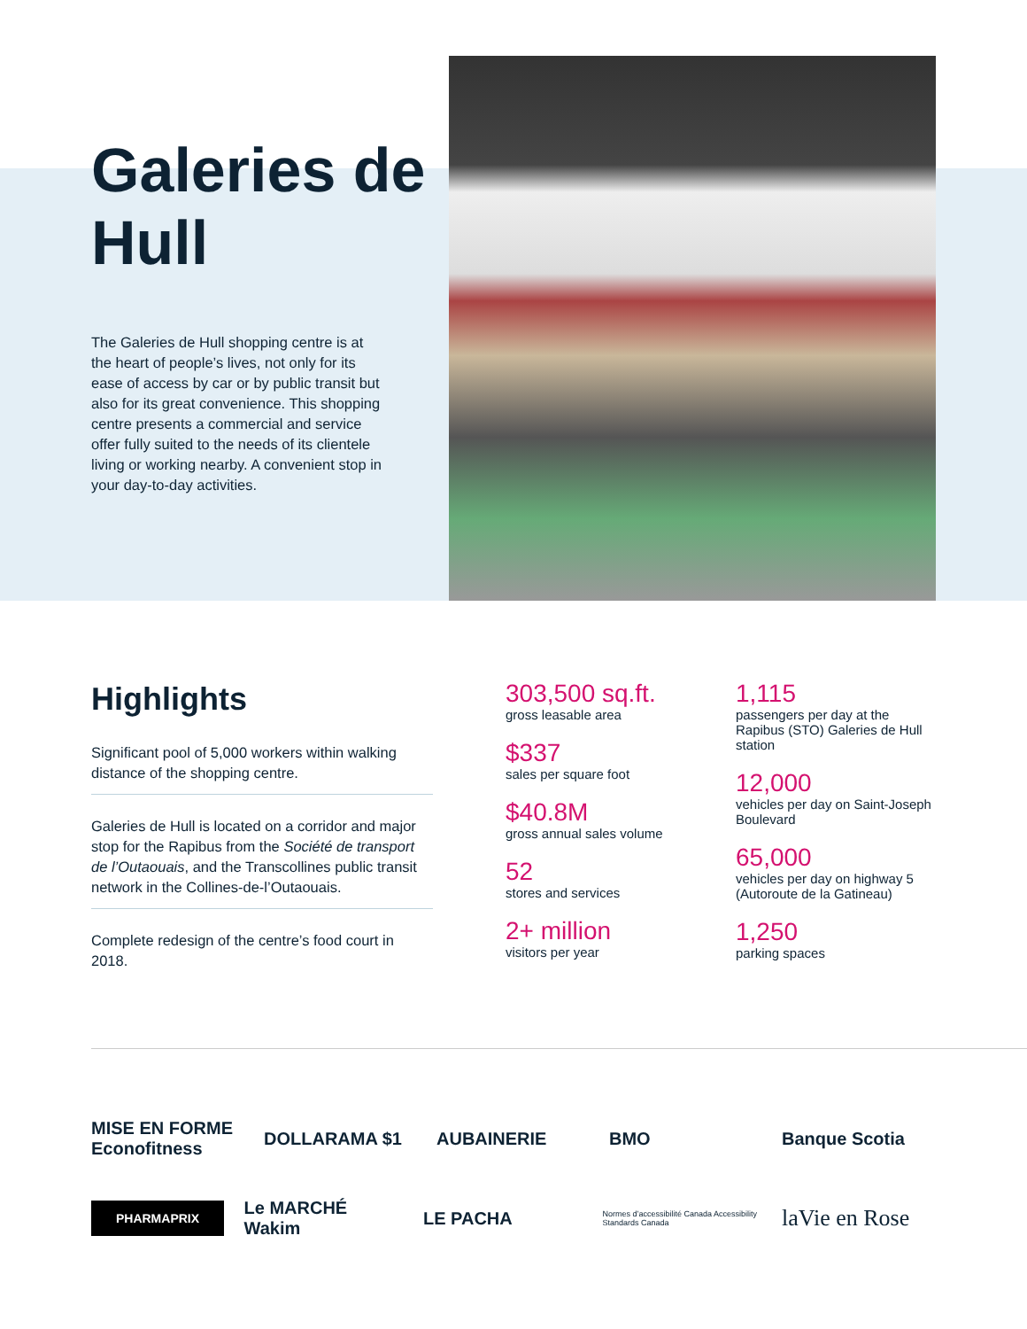Galeries de Hull
The Galeries de Hull shopping centre is at the heart of people’s lives, not only for its ease of access by car or by public transit but also for its great convenience. This shopping centre presents a commercial and service offer fully suited to the needs of its clientele living or working nearby. A convenient stop in your day-to-day activities.
Highlights
Significant pool of 5,000 workers within walking distance of the shopping centre.
Galeries de Hull is located on a corridor and major stop for the Rapibus from the Société de transport de l’Outaouais, and the Transcollines public transit network in the Collines-de-l’Outaouais.
Complete redesign of the centre’s food court in 2018.
303,500 sq.ft.
gross leasable area
$337
sales per square foot
$40.8M
gross annual sales volume
52
stores and services
2+ million
visitors per year
1,115
passengers per day at the Rapibus (STO) Galeries de Hull station
12,000
vehicles per day on Saint-Joseph Boulevard
65,000
vehicles per day on highway 5 (Autoroute de la Gatineau)
1,250
parking spaces
MISE EN FORME Econofitness
DOLLARAMA $1
AUBAINERIE
BMO
Banque Scotia
PHARMAPRIX
Le MARCHÉ Wakim
LE PACHA
Normes d’accessibilité Canada Accessibility Standards Canada
laVie en Rose